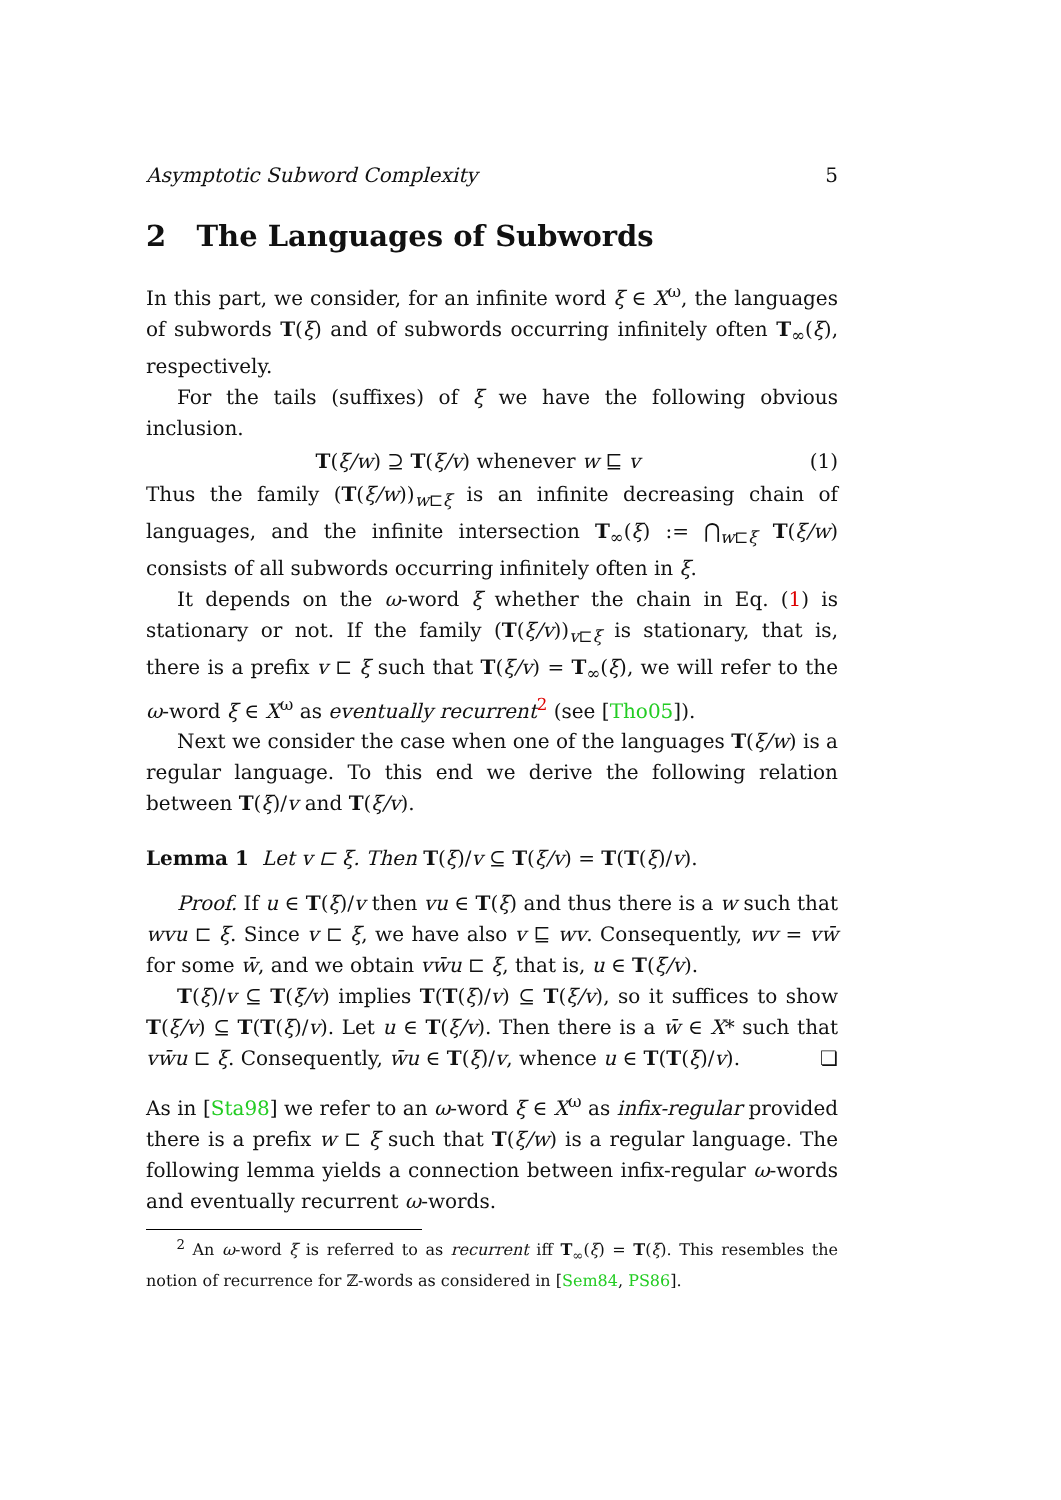Asymptotic Subword Complexity 5
2 The Languages of Subwords
In this part, we consider, for an infinite word ξ ∈ X<sup>ω</sup>, the languages of subwords T(ξ) and of subwords occurring infinitely often T<sub>∞</sub>(ξ), respectively.
For the tails (suffixes) of ξ we have the following obvious inclusion.
T(ξ/w) ⊇ T(ξ/v) whenever w ⊑ v (1)
Thus the family (T(ξ/w))<sub>w⊏ξ</sub> is an infinite decreasing chain of languages, and the infinite intersection T<sub>∞</sub>(ξ) := ⋂<sub>w⊏ξ</sub> T(ξ/w) consists of all subwords occurring infinitely often in ξ.
It depends on the ω-word ξ whether the chain in Eq. (1) is stationary or not. If the family (T(ξ/v))<sub>v⊏ξ</sub> is stationary, that is, there is a prefix v ⊏ ξ such that T(ξ/v) = T<sub>∞</sub>(ξ), we will refer to the ω-word ξ ∈ X<sup>ω</sup> as eventually recurrent<sup>2</sup> (see [Tho05]).
Next we consider the case when one of the languages T(ξ/w) is a regular language. To this end we derive the following relation between T(ξ)/v and T(ξ/v).
Lemma 1 Let v ⊏ ξ. Then T(ξ)/v ⊆ T(ξ/v) = T(T(ξ)/v).
Proof. If u ∈ T(ξ)/v then vu ∈ T(ξ) and thus there is a w such that wvu ⊏ ξ. Since v ⊏ ξ, we have also v ⊑ wv. Consequently, wv = vw̄ for some w̄, and we obtain vw̄u ⊏ ξ, that is, u ∈ T(ξ/v).
T(ξ)/v ⊆ T(ξ/v) implies T(T(ξ)/v) ⊆ T(ξ/v), so it suffices to show T(ξ/v) ⊆ T(T(ξ)/v). Let u ∈ T(ξ/v). Then there is a w̄ ∈ X* such that vw̄u ⊏ ξ. Consequently, w̄u ∈ T(ξ)/v, whence u ∈ T(T(ξ)/v). ❏
As in [Sta98] we refer to an ω-word ξ ∈ X<sup>ω</sup> as infix-regular provided there is a prefix w ⊏ ξ such that T(ξ/w) is a regular language. The following lemma yields a connection between infix-regular ω-words and eventually recurrent ω-words.
<sup>2</sup> An ω-word ξ is referred to as recurrent iff T<sub>∞</sub>(ξ) = T(ξ). This resembles the notion of recurrence for ℤ-words as considered in [Sem84, PS86].